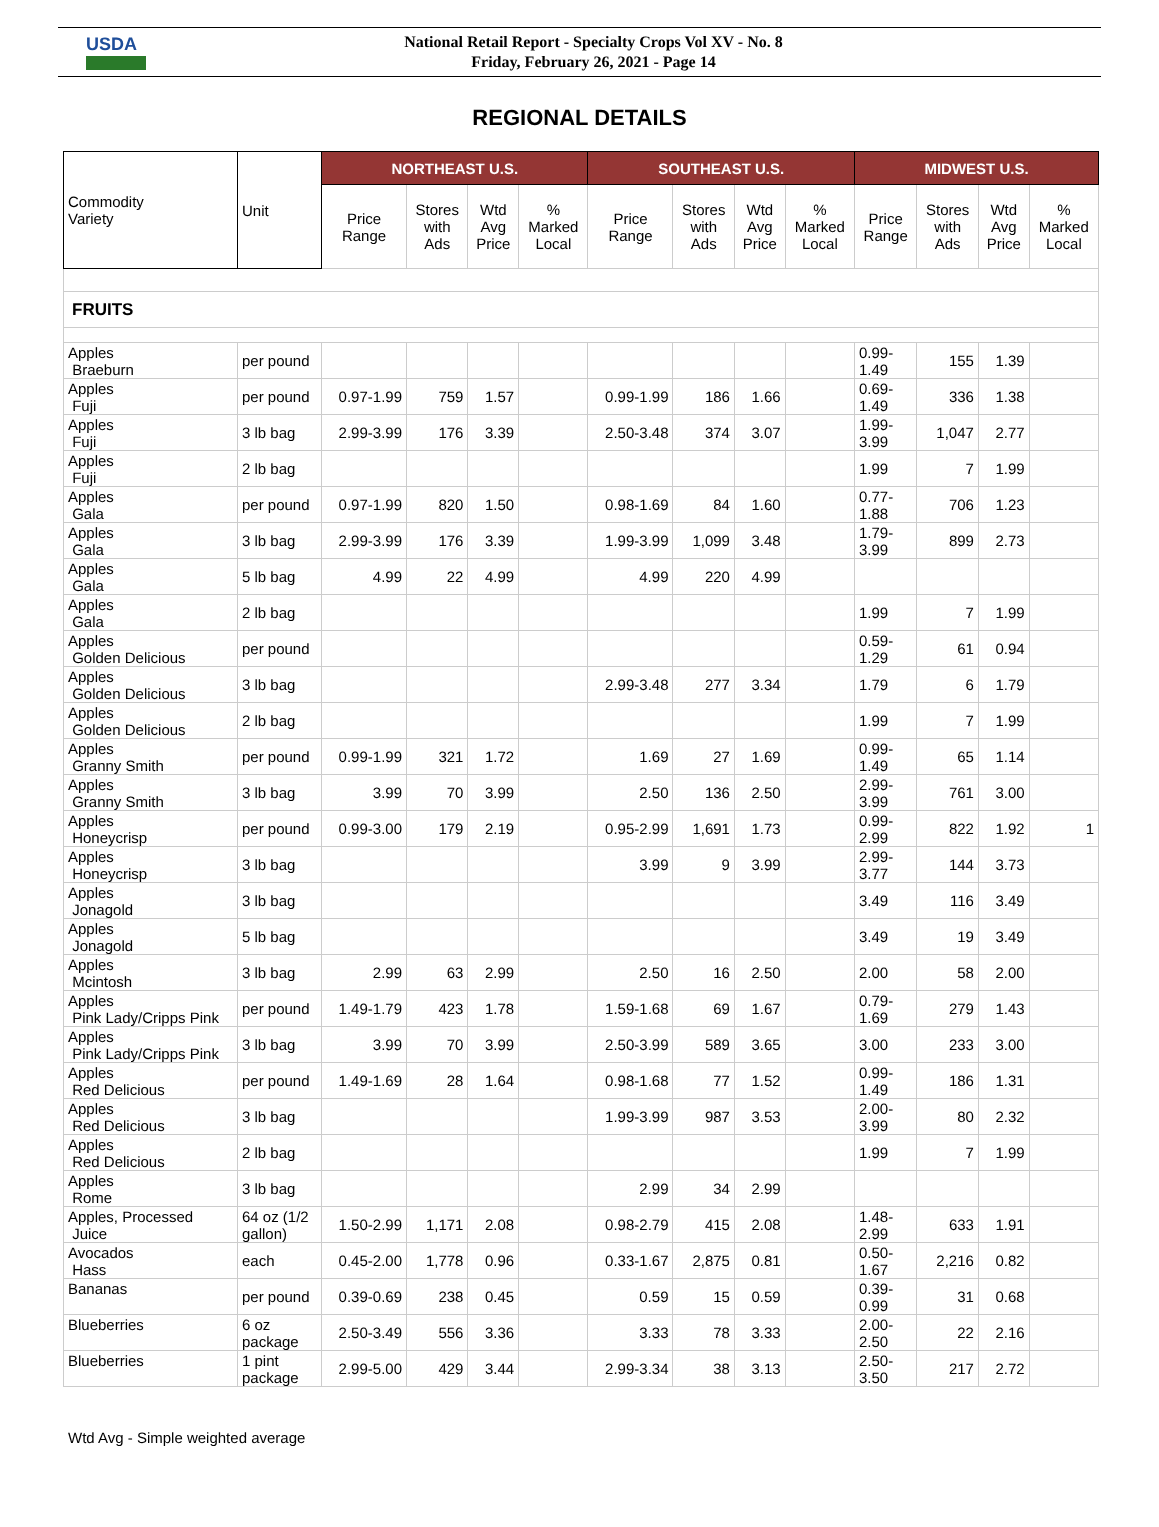USDA
National Retail Report - Specialty Crops Vol XV - No. 8
Friday, February 26, 2021 - Page 14
REGIONAL DETAILS
| Commodity Variety | Unit | NORTHEAST U.S. | | | | SOUTHEAST U.S. | | | | MIDWEST U.S. | | | |
| --- | --- | --- | --- | --- | --- | --- | --- | --- | --- | --- | --- | --- | --- |
| | | Price Range | Stores with Ads | Wtd Avg Price | % Marked Local | Price Range | Stores with Ads | Wtd Avg Price | % Marked Local | Price Range | Stores with Ads | Wtd Avg Price | % Marked Local |
| FRUITS | | | | | | | | | | | | | |
| Apples Braeburn | per pound | | | | | | | | | 0.99- 1.49 | 155 | 1.39 | |
| Apples Fuji | per pound | 0.97-1.99 | 759 | 1.57 | | 0.99-1.99 | 186 | 1.66 | | 0.69- 1.49 | 336 | 1.38 | |
| Apples Fuji | 3 lb bag | 2.99-3.99 | 176 | 3.39 | | 2.50-3.48 | 374 | 3.07 | | 1.99- 3.99 | 1,047 | 2.77 | |
| Apples Fuji | 2 lb bag | | | | | | | | | 1.99 | 7 | 1.99 | |
| Apples Gala | per pound | 0.97-1.99 | 820 | 1.50 | | 0.98-1.69 | 84 | 1.60 | | 0.77- 1.88 | 706 | 1.23 | |
| Apples Gala | 3 lb bag | 2.99-3.99 | 176 | 3.39 | | 1.99-3.99 | 1,099 | 3.48 | | 1.79- 3.99 | 899 | 2.73 | |
| Apples Gala | 5 lb bag | 4.99 | 22 | 4.99 | | 4.99 | 220 | 4.99 | | | | | |
| Apples Gala | 2 lb bag | | | | | | | | | 1.99 | 7 | 1.99 | |
| Apples Golden Delicious | per pound | | | | | | | | | 0.59- 1.29 | 61 | 0.94 | |
| Apples Golden Delicious | 3 lb bag | | | | | 2.99-3.48 | 277 | 3.34 | | 1.79 | 6 | 1.79 | |
| Apples Golden Delicious | 2 lb bag | | | | | | | | | 1.99 | 7 | 1.99 | |
| Apples Granny Smith | per pound | 0.99-1.99 | 321 | 1.72 | | 1.69 | 27 | 1.69 | | 0.99- 1.49 | 65 | 1.14 | |
| Apples Granny Smith | 3 lb bag | 3.99 | 70 | 3.99 | | 2.50 | 136 | 2.50 | | 2.99- 3.99 | 761 | 3.00 | |
| Apples Honeycrisp | per pound | 0.99-3.00 | 179 | 2.19 | | 0.95-2.99 | 1,691 | 1.73 | | 0.99- 2.99 | 822 | 1.92 | 1 |
| Apples Honeycrisp | 3 lb bag | | | | | 3.99 | 9 | 3.99 | | 2.99- 3.77 | 144 | 3.73 | |
| Apples Jonagold | 3 lb bag | | | | | | | | | 3.49 | 116 | 3.49 | |
| Apples Jonagold | 5 lb bag | | | | | | | | | 3.49 | 19 | 3.49 | |
| Apples Mcintosh | 3 lb bag | 2.99 | 63 | 2.99 | | 2.50 | 16 | 2.50 | | 2.00 | 58 | 2.00 | |
| Apples Pink Lady/Cripps Pink | per pound | 1.49-1.79 | 423 | 1.78 | | 1.59-1.68 | 69 | 1.67 | | 0.79- 1.69 | 279 | 1.43 | |
| Apples Pink Lady/Cripps Pink | 3 lb bag | 3.99 | 70 | 3.99 | | 2.50-3.99 | 589 | 3.65 | | 3.00 | 233 | 3.00 | |
| Apples Red Delicious | per pound | 1.49-1.69 | 28 | 1.64 | | 0.98-1.68 | 77 | 1.52 | | 0.99- 1.49 | 186 | 1.31 | |
| Apples Red Delicious | 3 lb bag | | | | | 1.99-3.99 | 987 | 3.53 | | 2.00- 3.99 | 80 | 2.32 | |
| Apples Red Delicious | 2 lb bag | | | | | | | | | 1.99 | 7 | 1.99 | |
| Apples Rome | 3 lb bag | | | | | 2.99 | 34 | 2.99 | | | | | |
| Apples, Processed Juice | 64 oz (1/2 gallon) | 1.50-2.99 | 1,171 | 2.08 | | 0.98-2.79 | 415 | 2.08 | | 1.48- 2.99 | 633 | 1.91 | |
| Avocados Hass | each | 0.45-2.00 | 1,778 | 0.96 | | 0.33-1.67 | 2,875 | 0.81 | | 0.50- 1.67 | 2,216 | 0.82 | |
| Bananas | per pound | 0.39-0.69 | 238 | 0.45 | | 0.59 | 15 | 0.59 | | 0.39- 0.99 | 31 | 0.68 | |
| Blueberries | 6 oz package | 2.50-3.49 | 556 | 3.36 | | 3.33 | 78 | 3.33 | | 2.00- 2.50 | 22 | 2.16 | |
| Blueberries | 1 pint package | 2.99-5.00 | 429 | 3.44 | | 2.99-3.34 | 38 | 3.13 | | 2.50- 3.50 | 217 | 2.72 | |
Wtd Avg - Simple weighted average